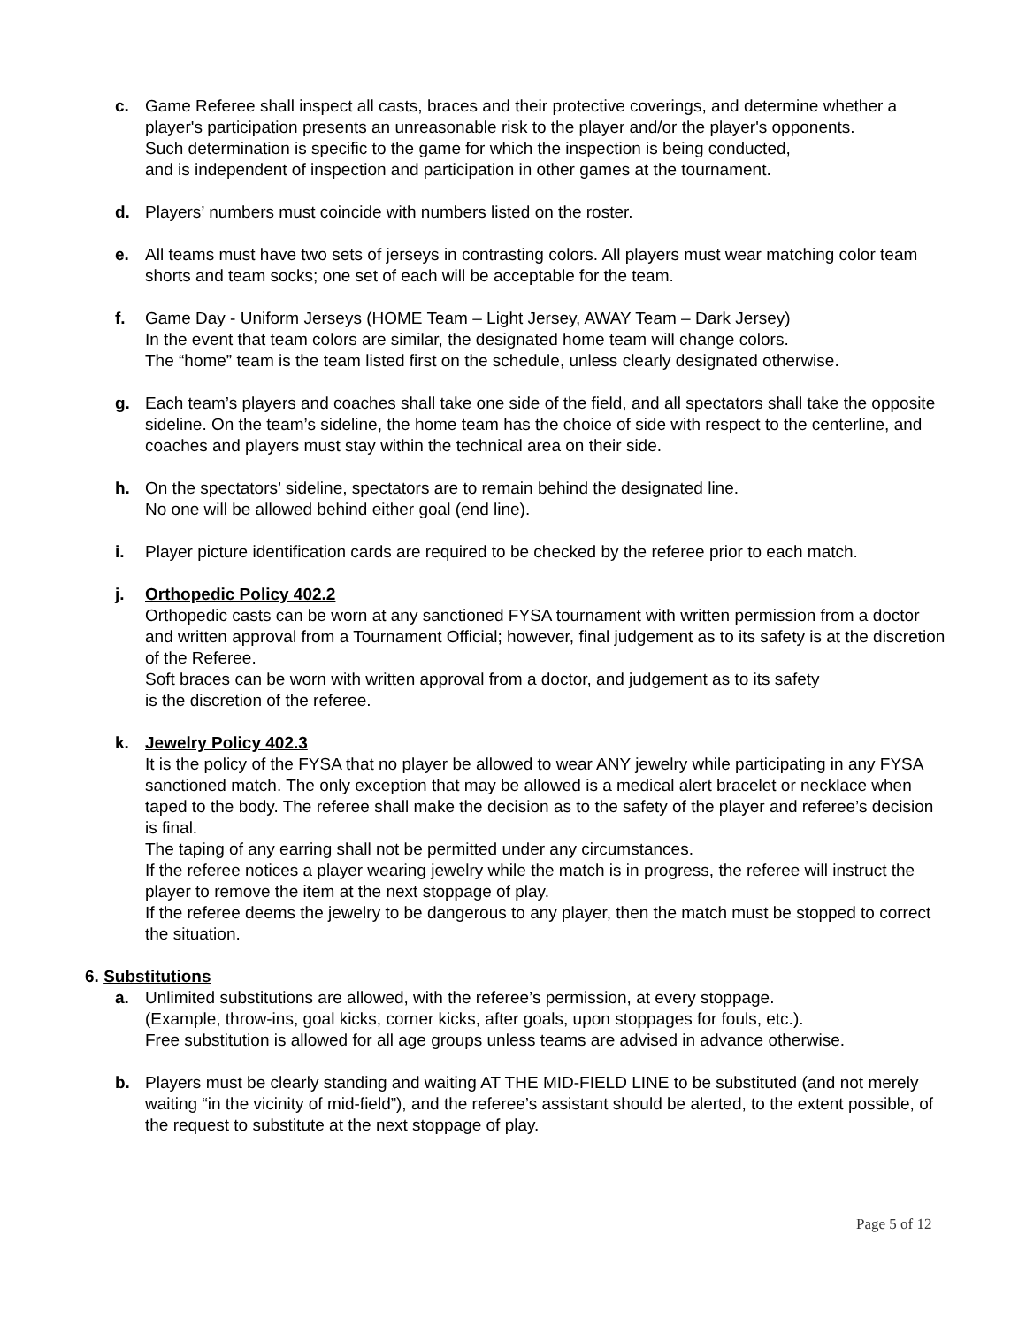c. Game Referee shall inspect all casts, braces and their protective coverings, and determine whether a player's participation presents an unreasonable risk to the player and/or the player's opponents.
Such determination is specific to the game for which the inspection is being conducted,
and is independent of inspection and participation in other games at the tournament.
d. Players’ numbers must coincide with numbers listed on the roster.
e. All teams must have two sets of jerseys in contrasting colors. All players must wear matching color team shorts and team socks; one set of each will be acceptable for the team.
f. Game Day - Uniform Jerseys (HOME Team – Light Jersey, AWAY Team – Dark Jersey)
In the event that team colors are similar, the designated home team will change colors.
The “home” team is the team listed first on the schedule, unless clearly designated otherwise.
g. Each team’s players and coaches shall take one side of the field, and all spectators shall take the opposite sideline. On the team’s sideline, the home team has the choice of side with respect to the centerline, and coaches and players must stay within the technical area on their side.
h. On the spectators’ sideline, spectators are to remain behind the designated line.
No one will be allowed behind either goal (end line).
i. Player picture identification cards are required to be checked by the referee prior to each match.
j. Orthopedic Policy 402.2
Orthopedic casts can be worn at any sanctioned FYSA tournament with written permission from a doctor and written approval from a Tournament Official; however, final judgement as to its safety is at the discretion of the Referee.
Soft braces can be worn with written approval from a doctor, and judgement as to its safety
is the discretion of the referee.
k. Jewelry Policy 402.3
It is the policy of the FYSA that no player be allowed to wear ANY jewelry while participating in any FYSA sanctioned match. The only exception that may be allowed is a medical alert bracelet or necklace when taped to the body. The referee shall make the decision as to the safety of the player and referee’s decision is final.
The taping of any earring shall not be permitted under any circumstances.
If the referee notices a player wearing jewelry while the match is in progress, the referee will instruct the player to remove the item at the next stoppage of play.
If the referee deems the jewelry to be dangerous to any player, then the match must be stopped to correct the situation.
6. Substitutions
a. Unlimited substitutions are allowed, with the referee’s permission, at every stoppage.
(Example, throw-ins, goal kicks, corner kicks, after goals, upon stoppages for fouls, etc.).
Free substitution is allowed for all age groups unless teams are advised in advance otherwise.
b. Players must be clearly standing and waiting AT THE MID-FIELD LINE to be substituted (and not merely waiting “in the vicinity of mid-field”), and the referee’s assistant should be alerted, to the extent possible, of the request to substitute at the next stoppage of play.
Page 5 of 12